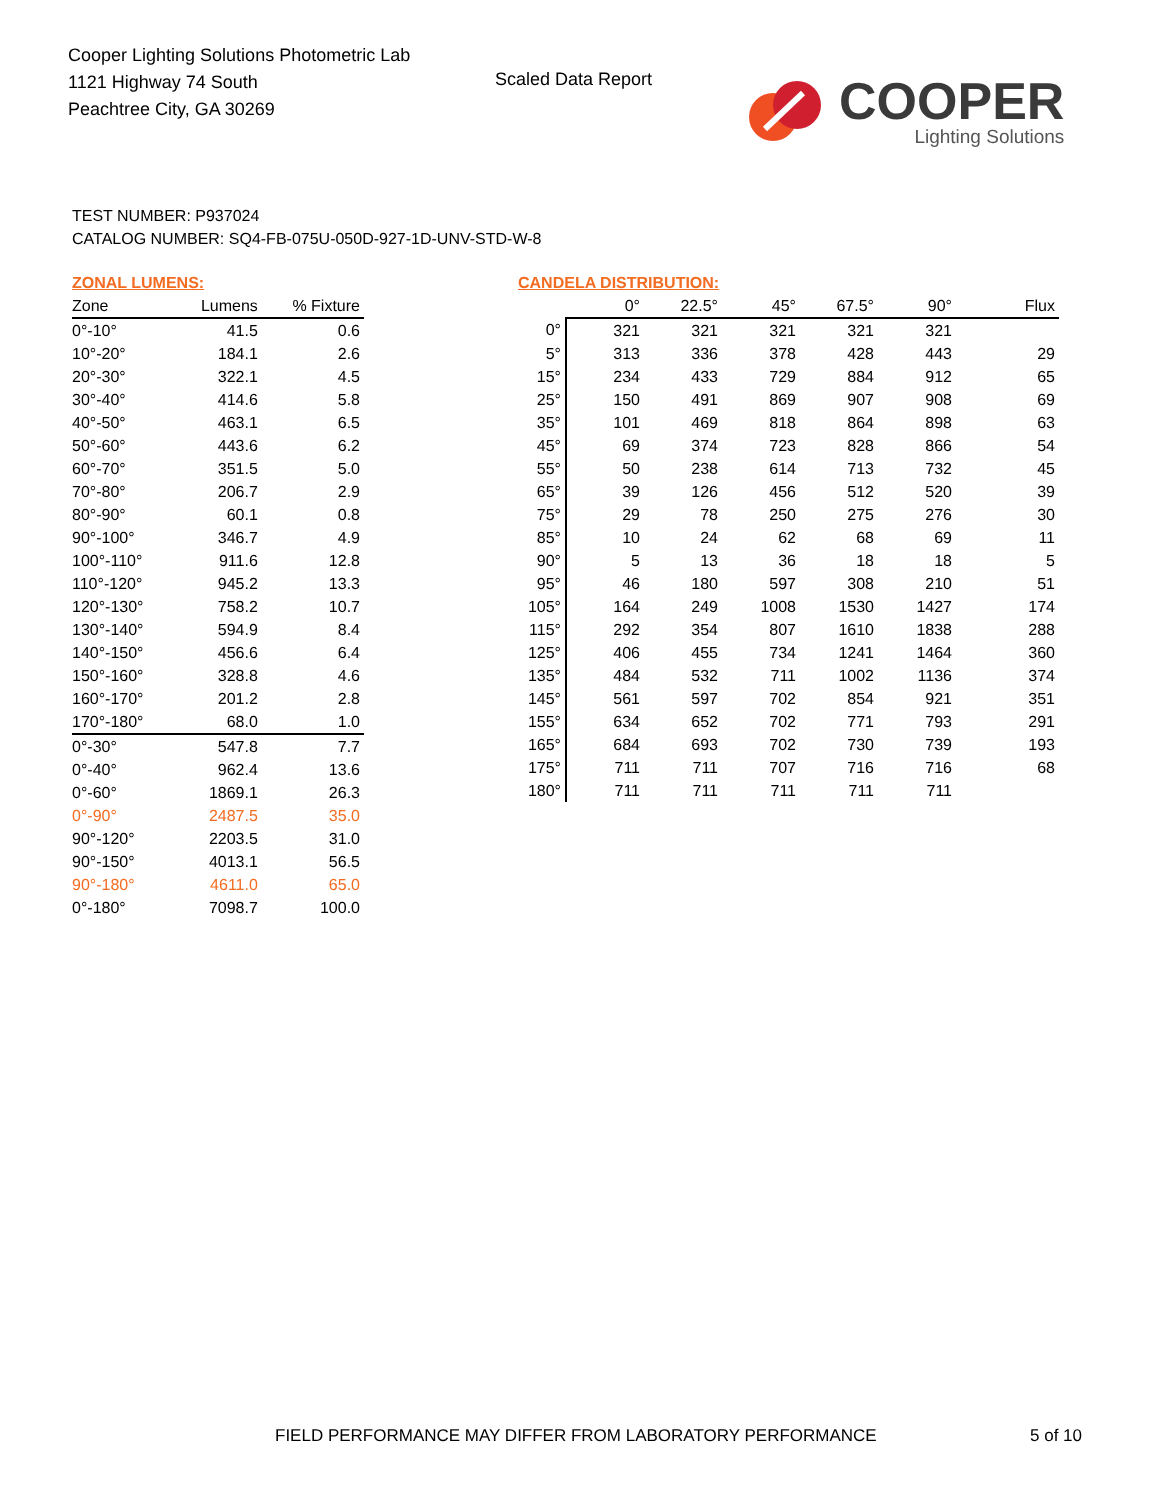Cooper Lighting Solutions Photometric Lab
1121 Highway 74 South
Peachtree City, GA 30269
Scaled Data Report
COOPER
Lighting Solutions
TEST NUMBER: P937024
CATALOG NUMBER: SQ4-FB-075U-050D-927-1D-UNV-STD-W-8
ZONAL LUMENS:
| Zone | Lumens | % Fixture |
| --- | --- | --- |
| 0°-10° | 41.5 | 0.6 |
| 10°-20° | 184.1 | 2.6 |
| 20°-30° | 322.1 | 4.5 |
| 30°-40° | 414.6 | 5.8 |
| 40°-50° | 463.1 | 6.5 |
| 50°-60° | 443.6 | 6.2 |
| 60°-70° | 351.5 | 5.0 |
| 70°-80° | 206.7 | 2.9 |
| 80°-90° | 60.1 | 0.8 |
| 90°-100° | 346.7 | 4.9 |
| 100°-110° | 911.6 | 12.8 |
| 110°-120° | 945.2 | 13.3 |
| 120°-130° | 758.2 | 10.7 |
| 130°-140° | 594.9 | 8.4 |
| 140°-150° | 456.6 | 6.4 |
| 150°-160° | 328.8 | 4.6 |
| 160°-170° | 201.2 | 2.8 |
| 170°-180° | 68.0 | 1.0 |
| 0°-30° | 547.8 | 7.7 |
| 0°-40° | 962.4 | 13.6 |
| 0°-60° | 1869.1 | 26.3 |
| 0°-90° | 2487.5 | 35.0 |
| 90°-120° | 2203.5 | 31.0 |
| 90°-150° | 4013.1 | 56.5 |
| 90°-180° | 4611.0 | 65.0 |
| 0°-180° | 7098.7 | 100.0 |
CANDELA DISTRIBUTION:
| | 0° | 22.5° | 45° | 67.5° | 90° | Flux |
| --- | --- | --- | --- | --- | --- | --- |
| 0° | 321 | 321 | 321 | 321 | 321 | |
| 5° | 313 | 336 | 378 | 428 | 443 | 29 |
| 15° | 234 | 433 | 729 | 884 | 912 | 65 |
| 25° | 150 | 491 | 869 | 907 | 908 | 69 |
| 35° | 101 | 469 | 818 | 864 | 898 | 63 |
| 45° | 69 | 374 | 723 | 828 | 866 | 54 |
| 55° | 50 | 238 | 614 | 713 | 732 | 45 |
| 65° | 39 | 126 | 456 | 512 | 520 | 39 |
| 75° | 29 | 78 | 250 | 275 | 276 | 30 |
| 85° | 10 | 24 | 62 | 68 | 69 | 11 |
| 90° | 5 | 13 | 36 | 18 | 18 | 5 |
| 95° | 46 | 180 | 597 | 308 | 210 | 51 |
| 105° | 164 | 249 | 1008 | 1530 | 1427 | 174 |
| 115° | 292 | 354 | 807 | 1610 | 1838 | 288 |
| 125° | 406 | 455 | 734 | 1241 | 1464 | 360 |
| 135° | 484 | 532 | 711 | 1002 | 1136 | 374 |
| 145° | 561 | 597 | 702 | 854 | 921 | 351 |
| 155° | 634 | 652 | 702 | 771 | 793 | 291 |
| 165° | 684 | 693 | 702 | 730 | 739 | 193 |
| 175° | 711 | 711 | 707 | 716 | 716 | 68 |
| 180° | 711 | 711 | 711 | 711 | 711 | |
FIELD PERFORMANCE MAY DIFFER FROM LABORATORY PERFORMANCE
5 of 10